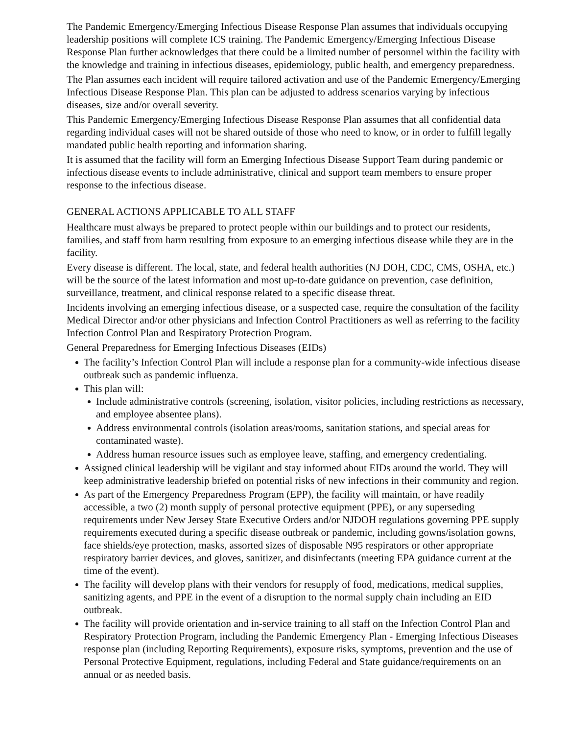The Pandemic Emergency/Emerging Infectious Disease Response Plan assumes that individuals occupying leadership positions will complete ICS training. The Pandemic Emergency/Emerging Infectious Disease Response Plan further acknowledges that there could be a limited number of personnel within the facility with the knowledge and training in infectious diseases, epidemiology, public health, and emergency preparedness.
The Plan assumes each incident will require tailored activation and use of the Pandemic Emergency/Emerging Infectious Disease Response Plan. This plan can be adjusted to address scenarios varying by infectious diseases, size and/or overall severity.
This Pandemic Emergency/Emerging Infectious Disease Response Plan assumes that all confidential data regarding individual cases will not be shared outside of those who need to know, or in order to fulfill legally mandated public health reporting and information sharing.
It is assumed that the facility will form an Emerging Infectious Disease Support Team during pandemic or infectious disease events to include administrative, clinical and support team members to ensure proper response to the infectious disease.
GENERAL ACTIONS APPLICABLE TO ALL STAFF
Healthcare must always be prepared to protect people within our buildings and to protect our residents, families, and staff from harm resulting from exposure to an emerging infectious disease while they are in the facility.
Every disease is different. The local, state, and federal health authorities (NJ DOH, CDC, CMS, OSHA, etc.) will be the source of the latest information and most up-to-date guidance on prevention, case definition, surveillance, treatment, and clinical response related to a specific disease threat.
Incidents involving an emerging infectious disease, or a suspected case, require the consultation of the facility Medical Director and/or other physicians and Infection Control Practitioners as well as referring to the facility Infection Control Plan and Respiratory Protection Program.
General Preparedness for Emerging Infectious Diseases (EIDs)
The facility’s Infection Control Plan will include a response plan for a community-wide infectious disease outbreak such as pandemic influenza.
This plan will:
Include administrative controls (screening, isolation, visitor policies, including restrictions as necessary, and employee absentee plans).
Address environmental controls (isolation areas/rooms, sanitation stations, and special areas for contaminated waste).
Address human resource issues such as employee leave, staffing, and emergency credentialing.
Assigned clinical leadership will be vigilant and stay informed about EIDs around the world. They will keep administrative leadership briefed on potential risks of new infections in their community and region.
As part of the Emergency Preparedness Program (EPP), the facility will maintain, or have readily accessible, a two (2) month supply of personal protective equipment (PPE), or any superseding requirements under New Jersey State Executive Orders and/or NJDOH regulations governing PPE supply requirements executed during a specific disease outbreak or pandemic, including gowns/isolation gowns, face shields/eye protection, masks, assorted sizes of disposable N95 respirators or other appropriate respiratory barrier devices, and gloves, sanitizer, and disinfectants (meeting EPA guidance current at the time of the event).
The facility will develop plans with their vendors for resupply of food, medications, medical supplies, sanitizing agents, and PPE in the event of a disruption to the normal supply chain including an EID outbreak.
The facility will provide orientation and in-service training to all staff on the Infection Control Plan and Respiratory Protection Program, including the Pandemic Emergency Plan - Emerging Infectious Diseases response plan (including Reporting Requirements), exposure risks, symptoms, prevention and the use of Personal Protective Equipment, regulations, including Federal and State guidance/requirements on an annual or as needed basis.